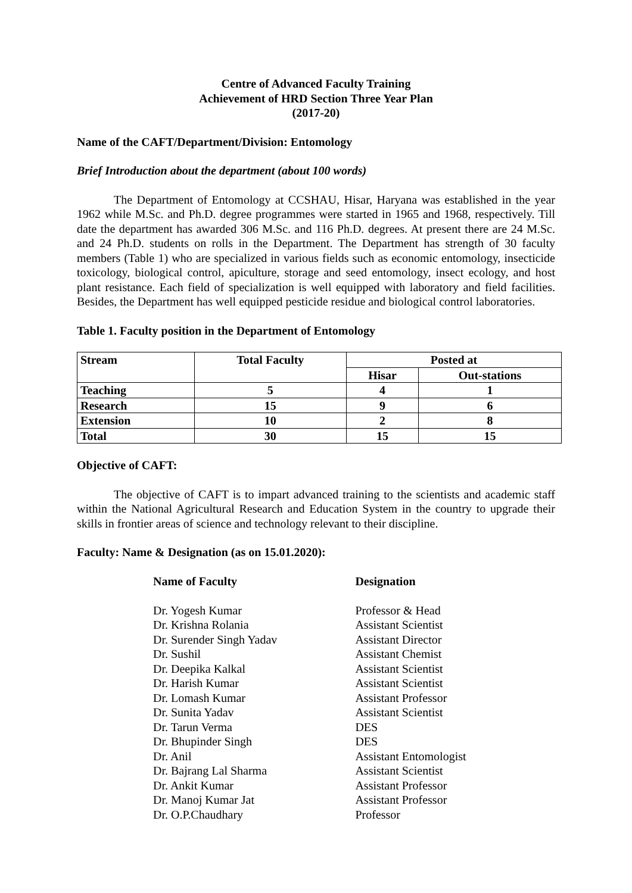Centre of Advanced Faculty Training
Achievement of HRD Section Three Year Plan
(2017-20)
Name of the CAFT/Department/Division: Entomology
Brief Introduction about the department (about 100 words)
The Department of Entomology at CCSHAU, Hisar, Haryana was established in the year 1962 while M.Sc. and Ph.D. degree programmes were started in 1965 and 1968, respectively. Till date the department has awarded 306 M.Sc. and 116 Ph.D. degrees. At present there are 24 M.Sc. and 24 Ph.D. students on rolls in the Department. The Department has strength of 30 faculty members (Table 1) who are specialized in various fields such as economic entomology, insecticide toxicology, biological control, apiculture, storage and seed entomology, insect ecology, and host plant resistance. Each field of specialization is well equipped with laboratory and field facilities. Besides, the Department has well equipped pesticide residue and biological control laboratories.
Table 1. Faculty position in the Department of Entomology
| Stream | Total Faculty | Posted at | |
| --- | --- | --- | --- |
| | | Hisar | Out-stations |
| Teaching | 5 | 4 | 1 |
| Research | 15 | 9 | 6 |
| Extension | 10 | 2 | 8 |
| Total | 30 | 15 | 15 |
Objective of CAFT:
The objective of CAFT is to impart advanced training to the scientists and academic staff within the National Agricultural Research and Education System in the country to upgrade their skills in frontier areas of science and technology relevant to their discipline.
Faculty: Name & Designation (as on 15.01.2020):
| Name of Faculty | Designation |
| Dr. Yogesh Kumar | Professor & Head |
| Dr. Krishna Rolania | Assistant Scientist |
| Dr. Surender Singh Yadav | Assistant Director |
| Dr. Sushil | Assistant Chemist |
| Dr. Deepika Kalkal | Assistant Scientist |
| Dr. Harish Kumar | Assistant Scientist |
| Dr. Lomash Kumar | Assistant Professor |
| Dr. Sunita Yadav | Assistant Scientist |
| Dr. Tarun Verma | DES |
| Dr. Bhupinder Singh | DES |
| Dr. Anil | Assistant Entomologist |
| Dr. Bajrang Lal Sharma | Assistant Scientist |
| Dr. Ankit Kumar | Assistant Professor |
| Dr. Manoj Kumar Jat | Assistant Professor |
| Dr. O.P.Chaudhary | Professor |